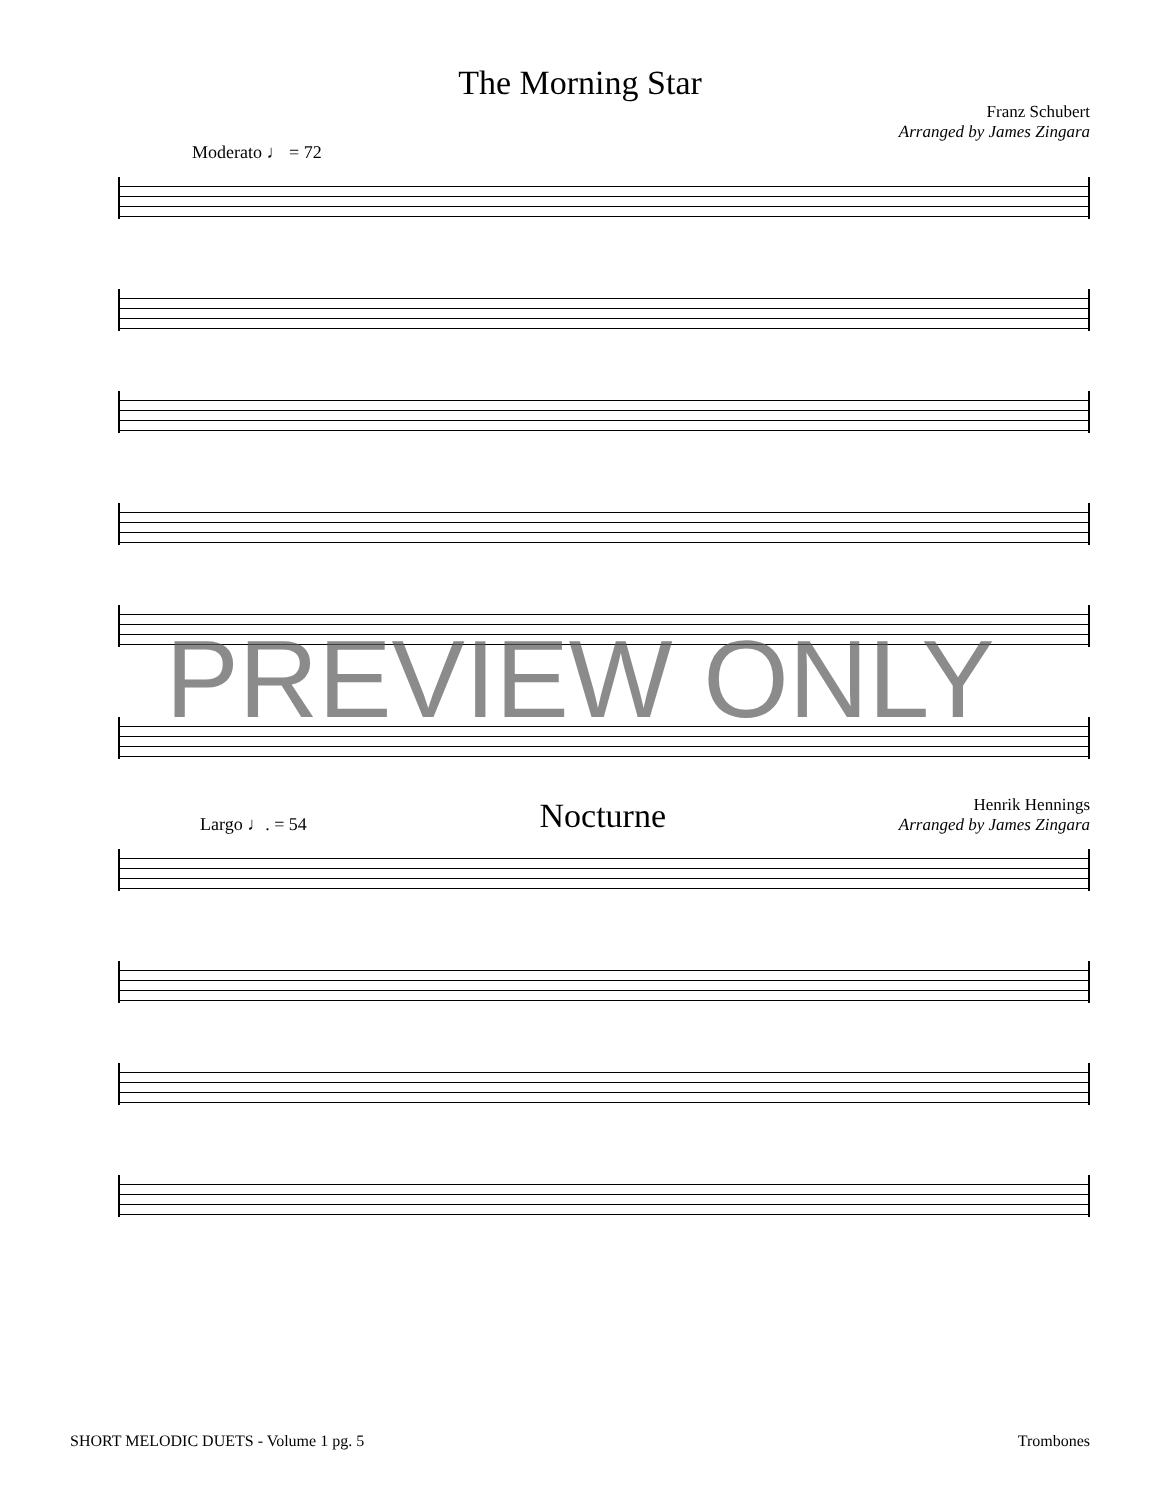The Morning Star
Franz Schubert
Arranged by James Zingara
Moderato ♩ = 72
PREVIEW ONLY
Largo ♩. = 54 Nocturne Henrik Hennings
Arranged by James Zingara
SHORT MELODIC DUETS - Volume 1 pg. 5 Trombones